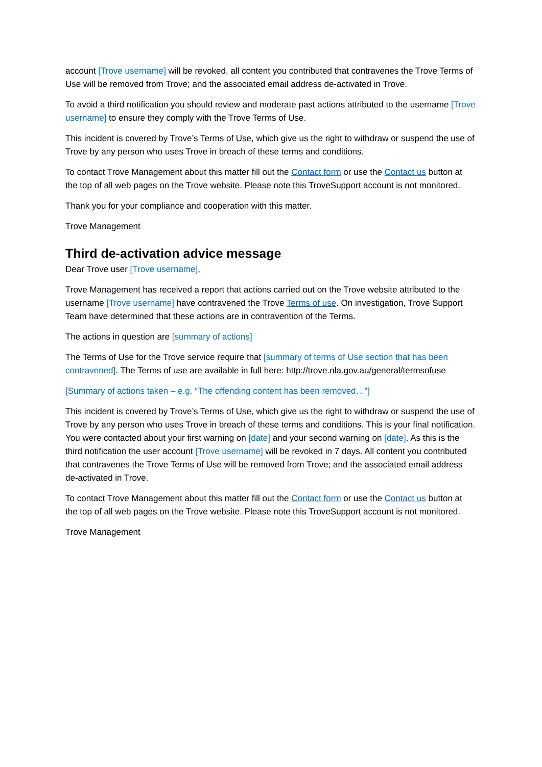account [Trove username] will be revoked, all content you contributed that contravenes the Trove Terms of Use will be removed from Trove; and the associated email address de-activated in Trove.
To avoid a third notification you should review and moderate past actions attributed to the username [Trove username] to ensure they comply with the Trove Terms of Use.
This incident is covered by Trove’s Terms of Use, which give us the right to withdraw or suspend the use of Trove by any person who uses Trove in breach of these terms and conditions.
To contact Trove Management about this matter fill out the Contact form or use the Contact us button at the top of all web pages on the Trove website. Please note this TroveSupport account is not monitored.
Thank you for your compliance and cooperation with this matter.
Trove Management
Third de-activation advice message
Dear Trove user [Trove username],
Trove Management has received a report that actions carried out on the Trove website attributed to the username [Trove username] have contravened the Trove Terms of use. On investigation, Trove Support Team have determined that these actions are in contravention of the Terms.
The actions in question are [summary of actions]
The Terms of Use for the Trove service require that [summary of terms of Use section that has been contravened]. The Terms of use are available in full here: http://trove.nla.gov.au/general/termsofuse
[Summary of actions taken – e.g. “The offending content has been removed…”]
This incident is covered by Trove’s Terms of Use, which give us the right to withdraw or suspend the use of Trove by any person who uses Trove in breach of these terms and conditions. This is your final notification. You were contacted about your first warning on [date] and your second warning on [date]. As this is the third notification the user account [Trove username] will be revoked in 7 days. All content you contributed that contravenes the Trove Terms of Use will be removed from Trove; and the associated email address de-activated in Trove.
To contact Trove Management about this matter fill out the Contact form or use the Contact us button at the top of all web pages on the Trove website. Please note this TroveSupport account is not monitored.
Trove Management